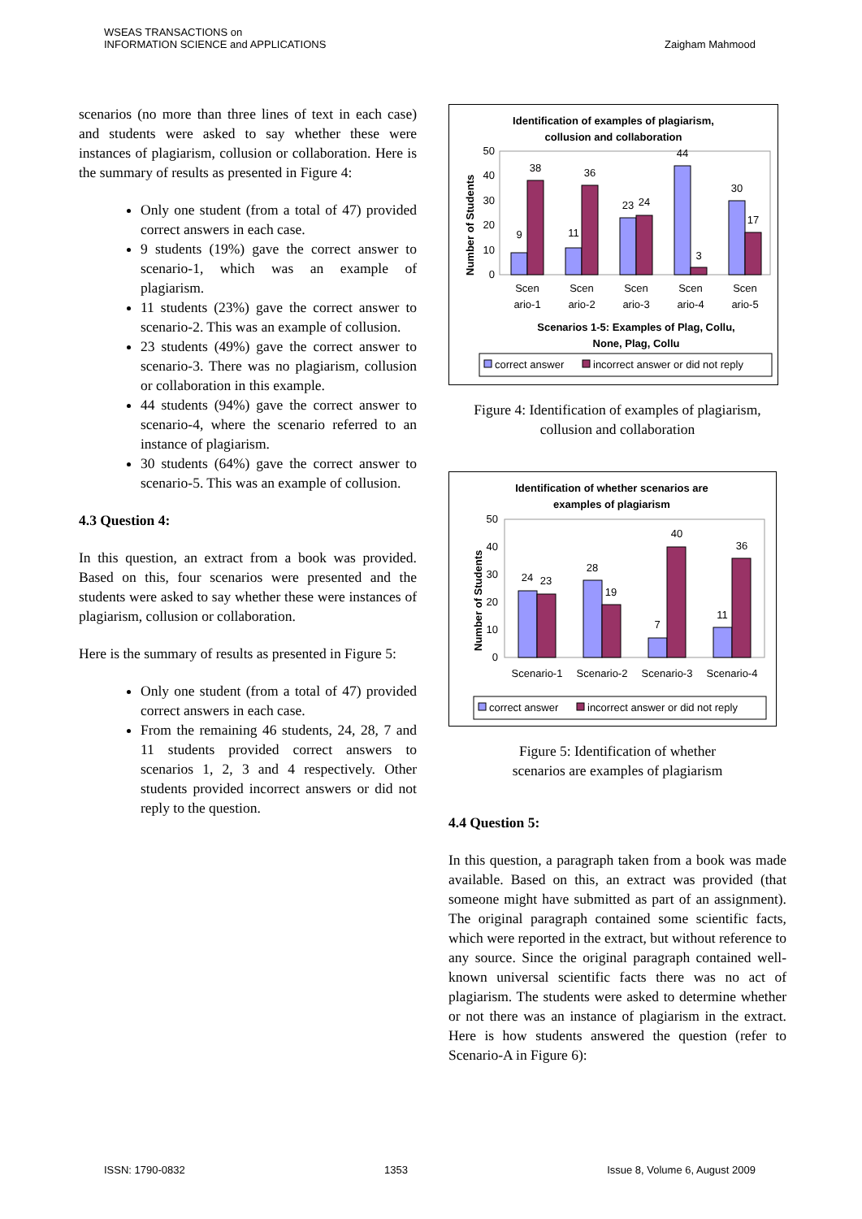WSEAS TRANSACTIONS on
INFORMATION SCIENCE and APPLICATIONS
Zaigham Mahmood
scenarios (no more than three lines of text in each case) and students were asked to say whether these were instances of plagiarism, collusion or collaboration. Here is the summary of results as presented in Figure 4:
Only one student (from a total of 47) provided correct answers in each case.
9 students (19%) gave the correct answer to scenario-1, which was an example of plagiarism.
11 students (23%) gave the correct answer to scenario-2. This was an example of collusion.
23 students (49%) gave the correct answer to scenario-3. There was no plagiarism, collusion or collaboration in this example.
44 students (94%) gave the correct answer to scenario-4, where the scenario referred to an instance of plagiarism.
30 students (64%) gave the correct answer to scenario-5. This was an example of collusion.
4.3 Question 4:
In this question, an extract from a book was provided. Based on this, four scenarios were presented and the students were asked to say whether these were instances of plagiarism, collusion or collaboration.
Here is the summary of results as presented in Figure 5:
Only one student (from a total of 47) provided correct answers in each case.
From the remaining 46 students, 24, 28, 7 and 11 students provided correct answers to scenarios 1, 2, 3 and 4 respectively. Other students provided incorrect answers or did not reply to the question.
Identification of examples of plagiarism,
collusion and collaboration
Number of Students
50
40
30
20
10
0
9
38
11
36
23
24
44
3
30
17
Scen
ario-1
Scen
ario-2
Scen
ario-3
Scen
ario-4
Scen
ario-5
Scenarios 1-5: Examples of Plag, Collu,
None, Plag, Collu
correct answer
incorrect answer or did not reply
Figure 4: Identification of examples of plagiarism, collusion and collaboration
Identification of whether scenarios are
examples of plagiarism
Number of Students
50
40
30
20
10
0
24
23
28
19
7
40
11
36
Scenario-1
Scenario-2
Scenario-3
Scenario-4
correct answer
incorrect answer or did not reply
Figure 5: Identification of whether
scenarios are examples of plagiarism
4.4 Question 5:
In this question, a paragraph taken from a book was made available. Based on this, an extract was provided (that someone might have submitted as part of an assignment). The original paragraph contained some scientific facts, which were reported in the extract, but without reference to any source. Since the original paragraph contained well-known universal scientific facts there was no act of plagiarism. The students were asked to determine whether or not there was an instance of plagiarism in the extract. Here is how students answered the question (refer to Scenario-A in Figure 6):
ISSN: 1790-0832 1353 Issue 8, Volume 6, August 2009